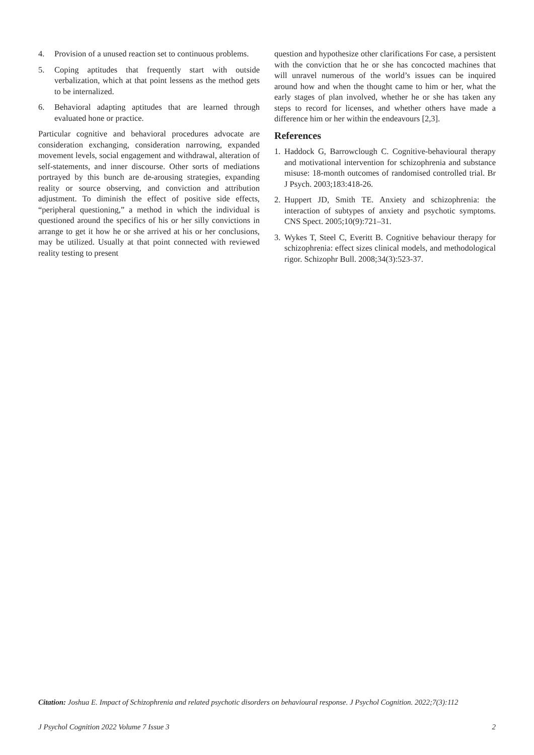4. Provision of a unused reaction set to continuous problems.
5. Coping aptitudes that frequently start with outside verbalization, which at that point lessens as the method gets to be internalized.
6. Behavioral adapting aptitudes that are learned through evaluated hone or practice.
Particular cognitive and behavioral procedures advocate are consideration exchanging, consideration narrowing, expanded movement levels, social engagement and withdrawal, alteration of self-statements, and inner discourse. Other sorts of mediations portrayed by this bunch are de-arousing strategies, expanding reality or source observing, and conviction and attribution adjustment. To diminish the effect of positive side effects, “peripheral questioning,” a method in which the individual is questioned around the specifics of his or her silly convictions in arrange to get it how he or she arrived at his or her conclusions, may be utilized. Usually at that point connected with reviewed reality testing to present
question and hypothesize other clarifications For case, a persistent with the conviction that he or she has concocted machines that will unravel numerous of the world’s issues can be inquired around how and when the thought came to him or her, what the early stages of plan involved, whether he or she has taken any steps to record for licenses, and whether others have made a difference him or her within the endeavours [2,3].
References
1. Haddock G, Barrowclough C. Cognitive-behavioural therapy and motivational intervention for schizophrenia and substance misuse: 18-month outcomes of randomised controlled trial. Br J Psych. 2003;183:418-26.
2. Huppert JD, Smith TE. Anxiety and schizophrenia: the interaction of subtypes of anxiety and psychotic symptoms. CNS Spect. 2005;10(9):721–31.
3. Wykes T, Steel C, Everitt B. Cognitive behaviour therapy for schizophrenia: effect sizes clinical models, and methodological rigor. Schizophr Bull. 2008;34(3):523-37.
Citation: Joshua E. Impact of Schizophrenia and related psychotic disorders on behavioural response. J Psychol Cognition. 2022;7(3):112
J Psychol Cognition 2022 Volume 7 Issue 3 2